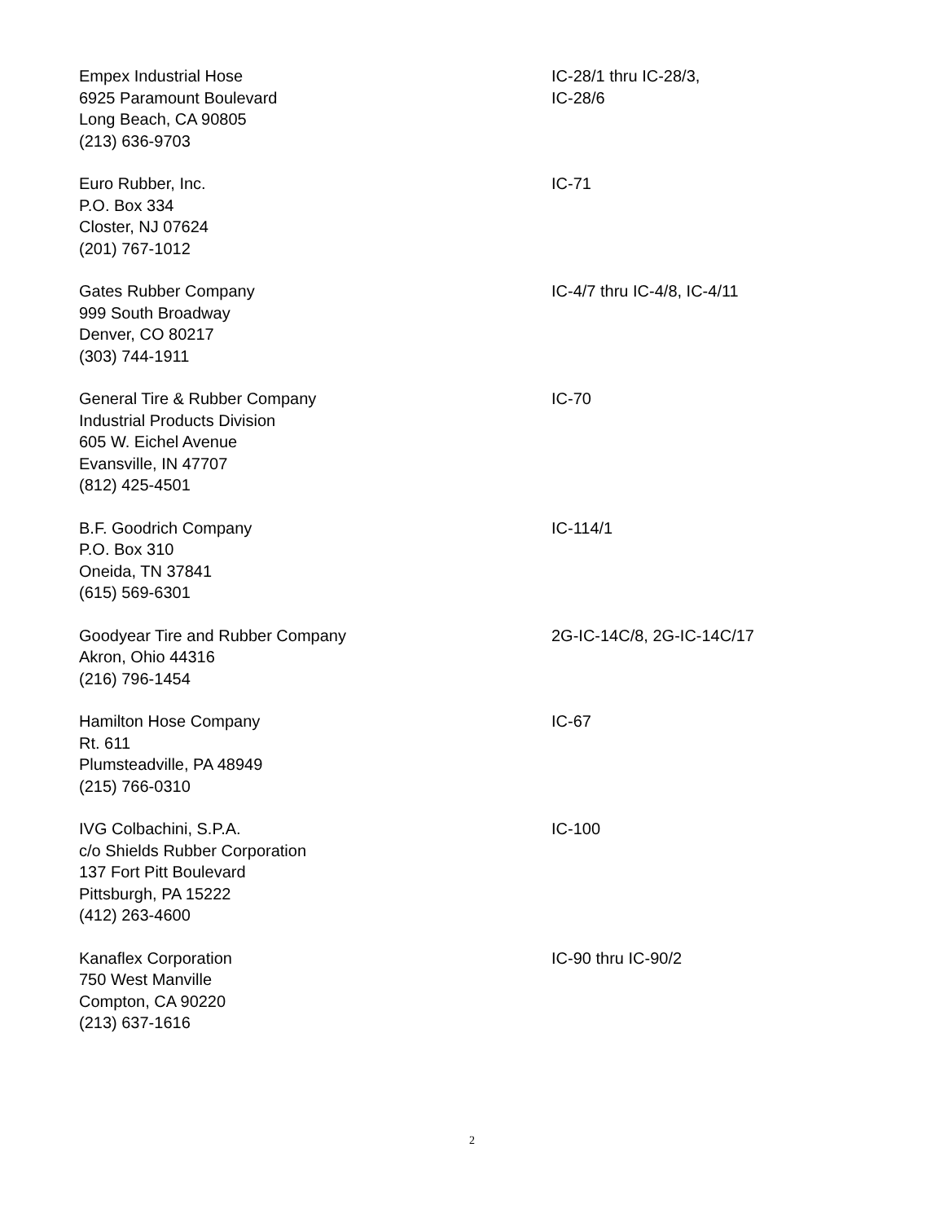Empex Industrial Hose
6925 Paramount Boulevard
Long Beach, CA 90805
(213) 636-9703
IC-28/1 thru IC-28/3,
IC-28/6
Euro Rubber, Inc.
P.O. Box 334
Closter, NJ 07624
(201) 767-1012
IC-71
Gates Rubber Company
999 South Broadway
Denver, CO 80217
(303) 744-1911
IC-4/7 thru IC-4/8, IC-4/11
General Tire & Rubber Company
Industrial Products Division
605 W. Eichel Avenue
Evansville, IN 47707
(812) 425-4501
IC-70
B.F. Goodrich Company
P.O. Box 310
Oneida, TN 37841
(615) 569-6301
IC-114/1
Goodyear Tire and Rubber Company
Akron, Ohio 44316
(216) 796-1454
2G-IC-14C/8, 2G-IC-14C/17
Hamilton Hose Company
Rt. 611
Plumsteadville, PA 48949
(215) 766-0310
IC-67
IVG Colbachini, S.P.A.
c/o Shields Rubber Corporation
137 Fort Pitt Boulevard
Pittsburgh, PA 15222
(412) 263-4600
IC-100
Kanaflex Corporation
750 West Manville
Compton, CA 90220
(213) 637-1616
IC-90 thru IC-90/2
2